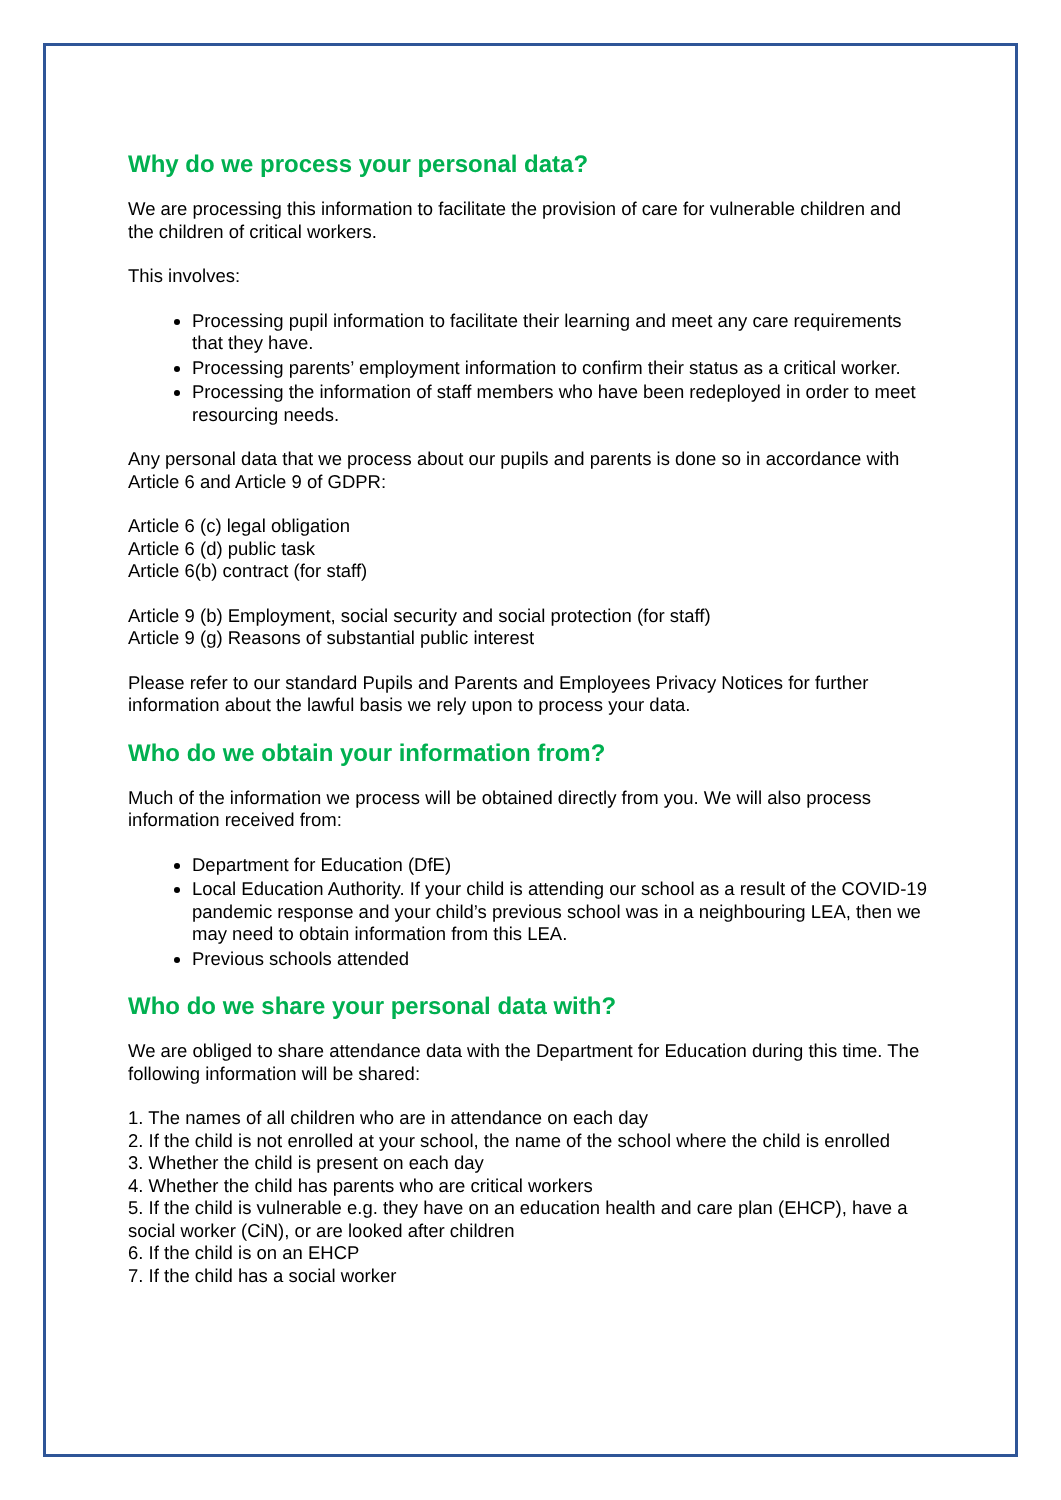Why do we process your personal data?
We are processing this information to facilitate the provision of care for vulnerable children and the children of critical workers.
This involves:
Processing pupil information to facilitate their learning and meet any care requirements that they have.
Processing parents’ employment information to confirm their status as a critical worker.
Processing the information of staff members who have been redeployed in order to meet resourcing needs.
Any personal data that we process about our pupils and parents is done so in accordance with Article 6 and Article 9 of GDPR:
Article 6 (c) legal obligation
Article 6 (d) public task
Article 6(b) contract (for staff)
Article 9 (b) Employment, social security and social protection (for staff)
Article 9 (g) Reasons of substantial public interest
Please refer to our standard Pupils and Parents and Employees Privacy Notices for further information about the lawful basis we rely upon to process your data.
Who do we obtain your information from?
Much of the information we process will be obtained directly from you. We will also process information received from:
Department for Education (DfE)
Local Education Authority. If your child is attending our school as a result of the COVID-19 pandemic response and your child’s previous school was in a neighbouring LEA, then we may need to obtain information from this LEA.
Previous schools attended
Who do we share your personal data with?
We are obliged to share attendance data with the Department for Education during this time. The following information will be shared:
1. The names of all children who are in attendance on each day
2. If the child is not enrolled at your school, the name of the school where the child is enrolled
3. Whether the child is present on each day
4. Whether the child has parents who are critical workers
5. If the child is vulnerable e.g. they have on an education health and care plan (EHCP), have a social worker (CiN), or are looked after children
6. If the child is on an EHCP
7. If the child has a social worker